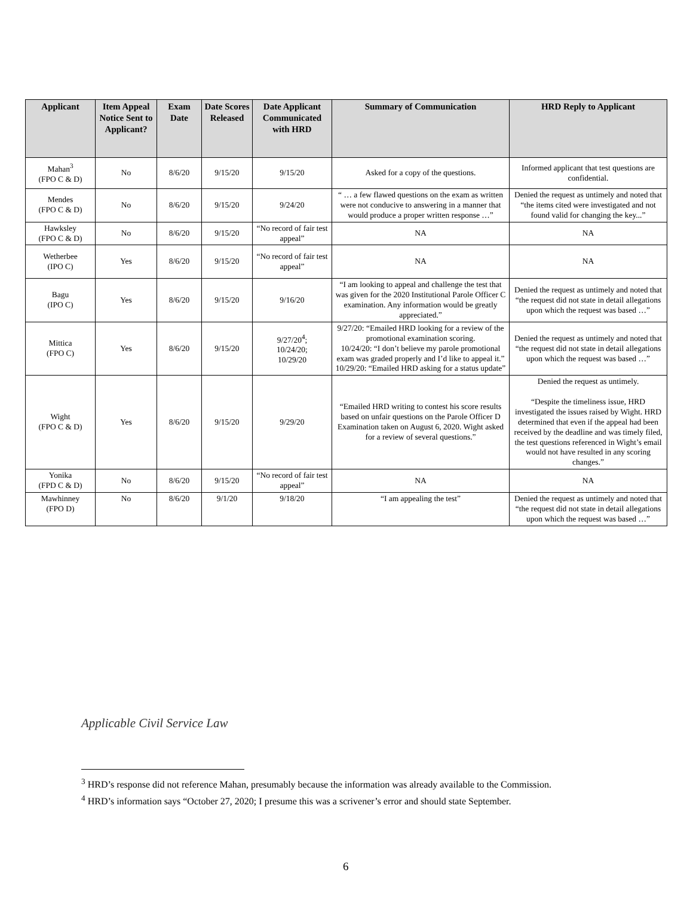| Applicant | Item Appeal Notice Sent to Applicant? | Exam Date | Date Scores Released | Date Applicant Communicated with HRD | Summary of Communication | HRD Reply to Applicant |
| --- | --- | --- | --- | --- | --- | --- |
| Mahan<sup>3</sup> (FPO C & D) | No | 8/6/20 | 9/15/20 | 9/15/20 | Asked for a copy of the questions. | Informed applicant that test questions are confidential. |
| Mendes (FPO C & D) | No | 8/6/20 | 9/15/20 | 9/24/20 | “ … a few flawed questions on the exam as written were not conducive to answering in a manner that would produce a proper written response …” | Denied the request as untimely and noted that “the items cited were investigated and not found valid for changing the key...” |
| Hawksley (FPO C & D) | No | 8/6/20 | 9/15/20 | “No record of fair test appeal” | NA | NA |
| Wetherbee (IPO C) | Yes | 8/6/20 | 9/15/20 | “No record of fair test appeal” | NA | NA |
| Bagu (IPO C) | Yes | 8/6/20 | 9/15/20 | 9/16/20 | “I am looking to appeal and challenge the test that was given for the 2020 Institutional Parole Officer C examination. Any information would be greatly appreciated.” | Denied the request as untimely and noted that “the request did not state in detail allegations upon which the request was based …” |
| Mittica (FPO C) | Yes | 8/6/20 | 9/15/20 | 9/27/20<sup>4</sup>; 10/24/20; 10/29/20 | 9/27/20: “Emailed HRD looking for a review of the promotional examination scoring. 10/24/20: “I don’t believe my parole promotional exam was graded properly and I’d like to appeal it.” 10/29/20: “Emailed HRD asking for a status update” | Denied the request as untimely and noted that “the request did not state in detail allegations upon which the request was based …” |
| Wight (FPO C & D) | Yes | 8/6/20 | 9/15/20 | 9/29/20 | “Emailed HRD writing to contest his score results based on unfair questions on the Parole Officer D Examination taken on August 6, 2020. Wight asked for a review of several questions.” | Denied the request as untimely. “Despite the timeliness issue, HRD investigated the issues raised by Wight. HRD determined that even if the appeal had been received by the deadline and was timely filed, the test questions referenced in Wight’s email would not have resulted in any scoring changes.” |
| Yonika (FPD C & D) | No | 8/6/20 | 9/15/20 | “No record of fair test appeal” | NA | NA |
| Mawhinney (FPO D) | No | 8/6/20 | 9/1/20 | 9/18/20 | “I am appealing the test” | Denied the request as untimely and noted that “the request did not state in detail allegations upon which the request was based …” |
Applicable Civil Service Law
<sup>3</sup> HRD’s response did not reference Mahan, presumably because the information was already available to the Commission.
<sup>4</sup> HRD’s information says “October 27, 2020; I presume this was a scrivener’s error and should state September.
6